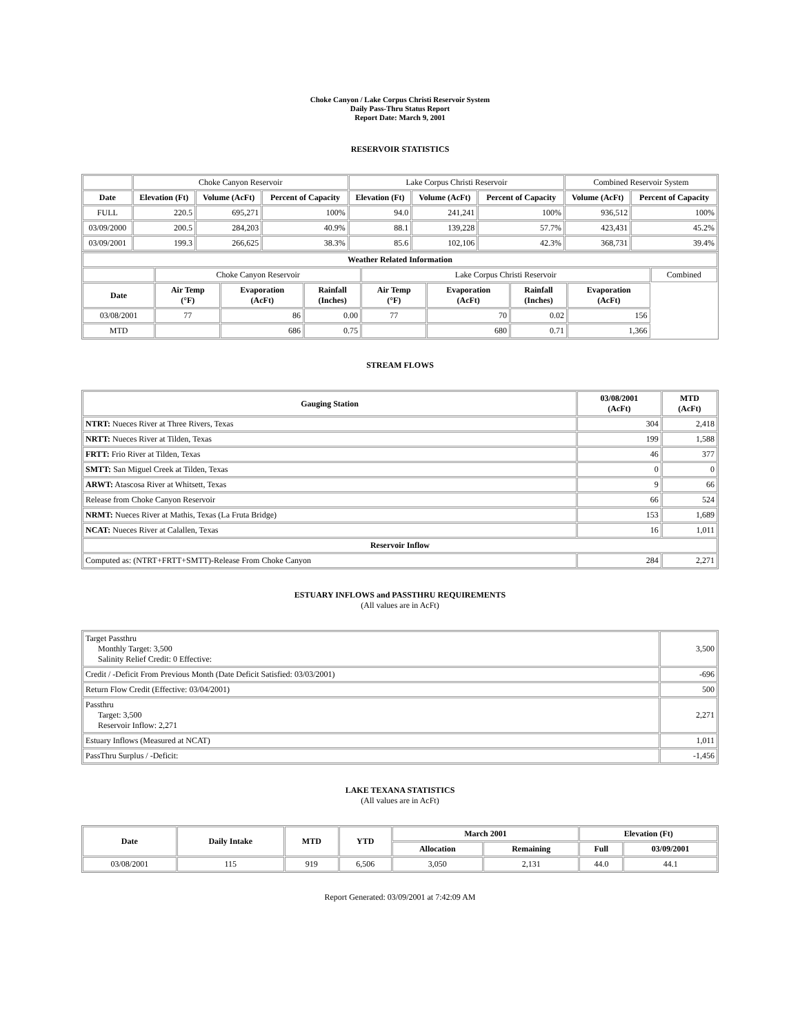Choke Canyon / Lake Corpus Christi Reservoir System
Daily Pass-Thru Status Report
Report Date: March 9, 2001
RESERVOIR STATISTICS
| | Choke Canyon Reservoir | | | Lake Corpus Christi Reservoir | | | Combined Reservoir System | |
| Date | Elevation (Ft) | Volume (AcFt) | Percent of Capacity | Elevation (Ft) | Volume (AcFt) | Percent of Capacity | Volume (AcFt) | Percent of Capacity |
| FULL | 220.5 | 695,271 | 100% | 94.0 | 241,241 | 100% | 936,512 | 100% |
| 03/09/2000 | 200.5 | 284,203 | 40.9% | 88.1 | 139,228 | 57.7% | 423,431 | 45.2% |
| 03/09/2001 | 199.3 | 266,625 | 38.3% | 85.6 | 102,106 | 42.3% | 368,731 | 39.4% |
| Weather Related Information | | | | | | | | |
| --- | --- | --- | --- | --- | --- | --- | --- | --- |
| | Choke Canyon Reservoir | | | Lake Corpus Christi Reservoir | | | | Combined |
| Date | Air Temp (°F) | Evaporation (AcFt) | Rainfall (Inches) | Air Temp (°F) | Evaporation (AcFt) | Rainfall (Inches) | Evaporation (AcFt) | |
| 03/08/2001 | 77 | 86 | 0.00 | 77 | 70 | 0.02 | 156 | |
| MTD | | 686 | 0.75 | | 680 | 0.71 | 1,366 | |
STREAM FLOWS
| Gauging Station | 03/08/2001 (AcFt) | MTD (AcFt) |
| --- | --- | --- |
| NTRT: Nueces River at Three Rivers, Texas | 304 | 2,418 |
| NRTT: Nueces River at Tilden, Texas | 199 | 1,588 |
| FRTT: Frio River at Tilden, Texas | 46 | 377 |
| SMTT: San Miguel Creek at Tilden, Texas | 0 | 0 |
| ARWT: Atascosa River at Whitsett, Texas | 9 | 66 |
| Release from Choke Canyon Reservoir | 66 | 524 |
| NRMT: Nueces River at Mathis, Texas (La Fruta Bridge) | 153 | 1,689 |
| NCAT: Nueces River at Calallen, Texas | 16 | 1,011 |
| Reservoir Inflow | | |
| Computed as: (NTRT+FRTT+SMTT)-Release From Choke Canyon | 284 | 2,271 |
ESTUARY INFLOWS and PASSTHRU REQUIREMENTS
(All values are in AcFt)
| Target Passthru Monthly Target: 3,500 Salinity Relief Credit: 0 Effective: | 3,500 |
| Credit / -Deficit From Previous Month (Date Deficit Satisfied: 03/03/2001) | -696 |
| Return Flow Credit (Effective: 03/04/2001) | 500 |
| Passthru Target: 3,500 Reservoir Inflow: 2,271 | 2,271 |
| Estuary Inflows (Measured at NCAT) | 1,011 |
| PassThru Surplus / -Deficit: | -1,456 |
LAKE TEXANA STATISTICS
(All values are in AcFt)
| Date | Daily Intake | MTD | YTD | March 2001 | | Elevation (Ft) | |
| --- | --- | --- | --- | --- | --- | --- | --- |
| | | | | Allocation | Remaining | Full | 03/09/2001 |
| 03/08/2001 | 115 | 919 | 6,506 | 3,050 | 2,131 | 44.0 | 44.1 |
Report Generated: 03/09/2001 at 7:42:09 AM